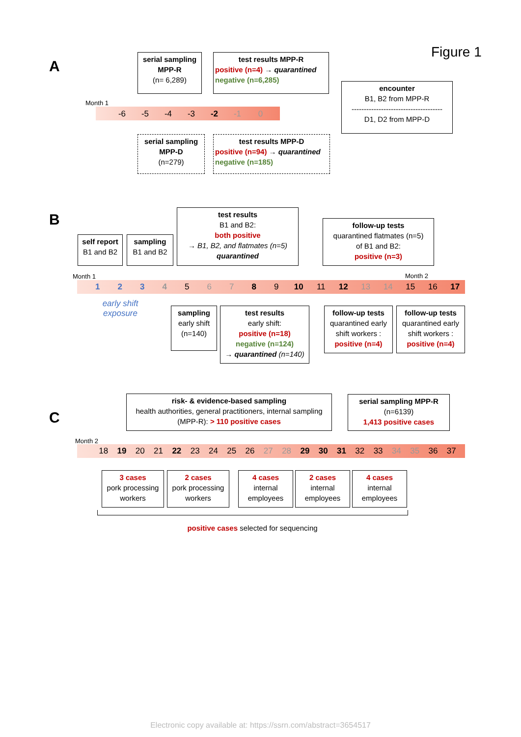Figure 1
A
serial sampling MPP-R
(n= 6,289)
test results MPP-R
positive (n=4) → quarantined
negative (n=6,285)
encounter
B1, B2 from MPP-R
-------------------------------------
D1, D2 from MPP-D
Month 1
-6 -5 -4 -3 -2 -1 0
serial sampling MPP-D
(n=279)
test results MPP-D
positive (n=94) → quarantined
negative (n=185)
B
self report
B1 and B2
sampling
B1 and B2
test results
B1 and B2:
both positive
→ B1, B2, and flatmates (n=5)
quarantined
follow-up tests
quarantined flatmates (n=5)
of B1 and B2:
positive (n=3)
Month 1 Month 2
1 2 3 4 5 6 7 8 9 10 11 12 13 14 15 16 17
early shift exposure
sampling
early shift
(n=140)
test results
early shift:
positive (n=18)
negative (n=124)
→ quarantined (n=140)
follow-up tests
quarantined early shift workers :
positive (n=4)
follow-up tests
quarantined early shift workers :
positive (n=4)
C
risk- & evidence-based sampling
health authorities, general practitioners, internal sampling (MPP-R): > 110 positive cases
serial sampling MPP-R
(n=6139)
1,413 positive cases
Month 2
18 19 20 21 22 23 24 25 26 27 28 29 30 31 32 33 34 35 36 37
3 cases
pork processing workers
2 cases
pork processing workers
4 cases
internal employees
2 cases
internal employees
4 cases
internal employees
positive cases selected for sequencing
Electronic copy available at: https://ssrn.com/abstract=3654517